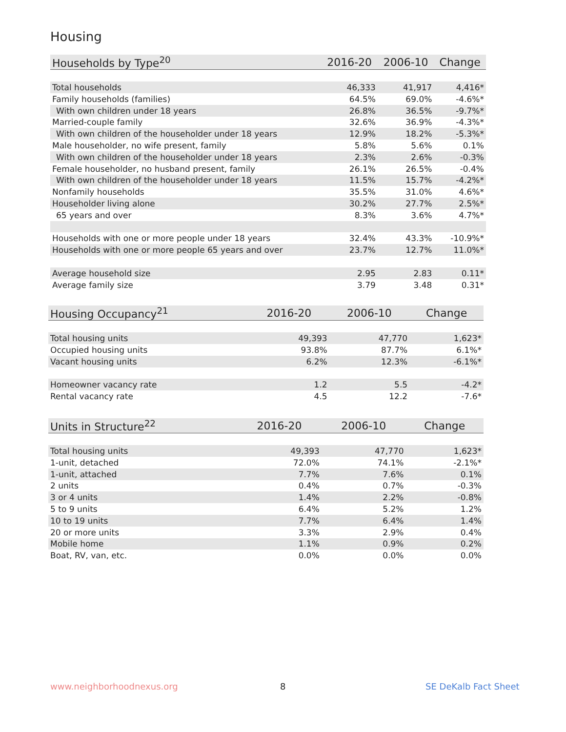Housing
| Households by Type<sup>20</sup> | 2016-20 | 2006-10 | Change |
| --- | --- | --- | --- |
| Total households | 46,333 | 41,917 | 4,416* |
| Family households (families) | 64.5% | 69.0% | -4.6%* |
| With own children under 18 years | 26.8% | 36.5% | -9.7%* |
| Married-couple family | 32.6% | 36.9% | -4.3%* |
| With own children of the householder under 18 years | 12.9% | 18.2% | -5.3%* |
| Male householder, no wife present, family | 5.8% | 5.6% | 0.1% |
| With own children of the householder under 18 years | 2.3% | 2.6% | -0.3% |
| Female householder, no husband present, family | 26.1% | 26.5% | -0.4% |
| With own children of the householder under 18 years | 11.5% | 15.7% | -4.2%* |
| Nonfamily households | 35.5% | 31.0% | 4.6%* |
| Householder living alone | 30.2% | 27.7% | 2.5%* |
| 65 years and over | 8.3% | 3.6% | 4.7%* |
| Households with one or more people under 18 years | 32.4% | 43.3% | -10.9%* |
| Households with one or more people 65 years and over | 23.7% | 12.7% | 11.0%* |
| Average household size | 2.95 | 2.83 | 0.11* |
| Average family size | 3.79 | 3.48 | 0.31* |
| Housing Occupancy<sup>21</sup> | 2016-20 | 2006-10 | Change |
| --- | --- | --- | --- |
| Total housing units | 49,393 | 47,770 | 1,623* |
| Occupied housing units | 93.8% | 87.7% | 6.1%* |
| Vacant housing units | 6.2% | 12.3% | -6.1%* |
| Homeowner vacancy rate | 1.2 | 5.5 | -4.2* |
| Rental vacancy rate | 4.5 | 12.2 | -7.6* |
| Units in Structure<sup>22</sup> | 2016-20 | 2006-10 | Change |
| --- | --- | --- | --- |
| Total housing units | 49,393 | 47,770 | 1,623* |
| 1-unit, detached | 72.0% | 74.1% | -2.1%* |
| 1-unit, attached | 7.7% | 7.6% | 0.1% |
| 2 units | 0.4% | 0.7% | -0.3% |
| 3 or 4 units | 1.4% | 2.2% | -0.8% |
| 5 to 9 units | 6.4% | 5.2% | 1.2% |
| 10 to 19 units | 7.7% | 6.4% | 1.4% |
| 20 or more units | 3.3% | 2.9% | 0.4% |
| Mobile home | 1.1% | 0.9% | 0.2% |
| Boat, RV, van, etc. | 0.0% | 0.0% | 0.0% |
www.neighborhoodnexus.org 8 SE DeKalb Fact Sheet